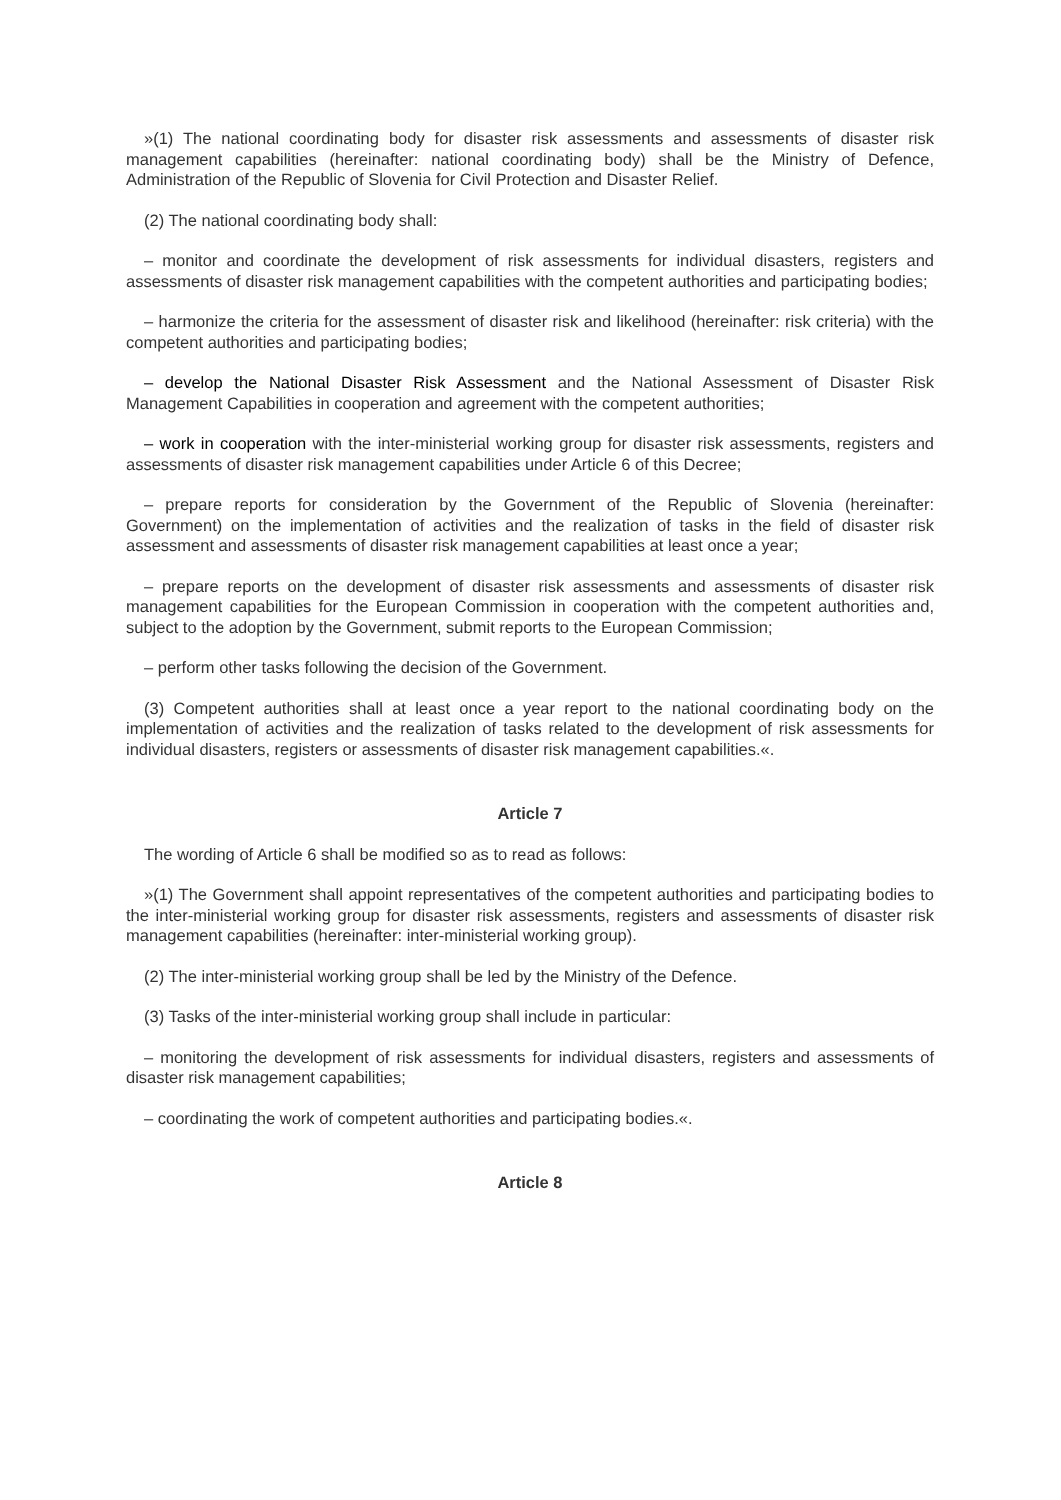»(1) The national coordinating body for disaster risk assessments and assessments of disaster risk management capabilities (hereinafter: national coordinating body) shall be the Ministry of Defence, Administration of the Republic of Slovenia for Civil Protection and Disaster Relief.
(2) The national coordinating body shall:
– monitor and coordinate the development of risk assessments for individual disasters, registers and assessments of disaster risk management capabilities with the competent authorities and participating bodies;
– harmonize the criteria for the assessment of disaster risk and likelihood (hereinafter: risk criteria) with the competent authorities and participating bodies;
– develop the National Disaster Risk Assessment and the National Assessment of Disaster Risk Management Capabilities in cooperation and agreement with the competent authorities;
– work in cooperation with the inter-ministerial working group for disaster risk assessments, registers and assessments of disaster risk management capabilities under Article 6 of this Decree;
– prepare reports for consideration by the Government of the Republic of Slovenia (hereinafter: Government) on the implementation of activities and the realization of tasks in the field of disaster risk assessment and assessments of disaster risk management capabilities at least once a year;
– prepare reports on the development of disaster risk assessments and assessments of disaster risk management capabilities for the European Commission in cooperation with the competent authorities and, subject to the adoption by the Government, submit reports to the European Commission;
– perform other tasks following the decision of the Government.
(3) Competent authorities shall at least once a year report to the national coordinating body on the implementation of activities and the realization of tasks related to the development of risk assessments for individual disasters, registers or assessments of disaster risk management capabilities.«.
Article 7
The wording of Article 6 shall be modified so as to read as follows:
»(1) The Government shall appoint representatives of the competent authorities and participating bodies to the inter-ministerial working group for disaster risk assessments, registers and assessments of disaster risk management capabilities (hereinafter: inter-ministerial working group).
(2) The inter-ministerial working group shall be led by the Ministry of the Defence.
(3) Tasks of the inter-ministerial working group shall include in particular:
– monitoring the development of risk assessments for individual disasters, registers and assessments of disaster risk management capabilities;
– coordinating the work of competent authorities and participating bodies.«.
Article 8